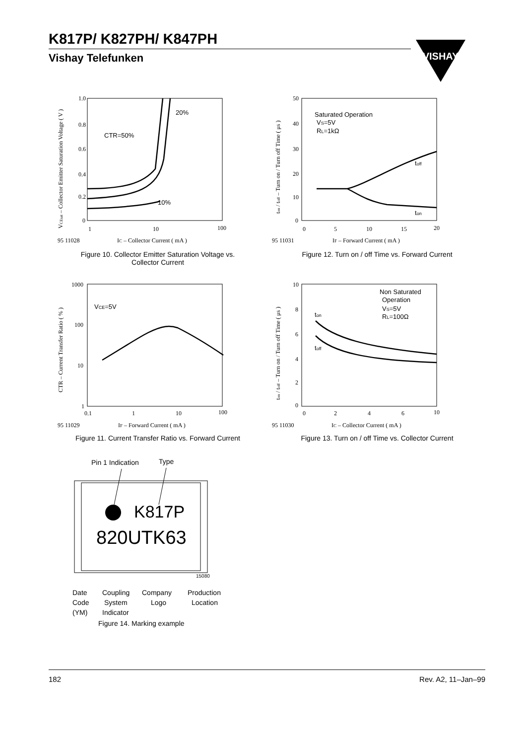K817P/ K827PH/ K847PH
Vishay Telefunken
VISHAY
1.0
0.8
0.6
0.4
0.2
0
1
10
100
20%
CTR=50%
10%
95 11028
IC – Collector Current ( mA )
VCEsat – Collector Emitter Saturation Voltage ( V )
Figure 10. Collector Emitter Saturation Voltage vs.
Collector Current
50
40
30
20
10
0
0
5
10
15
20
Saturated Operation
VS=5V
RL=1kΩ
toff
ton
95 11031
IF – Forward Current ( mA )
ton / toff – Turn on / Turn off Time ( μs )
Figure 12. Turn on / off Time vs. Forward Current
1000
100
10
1
0.1
1
10
100
VCE=5V
95 11029
IF – Forward Current ( mA )
CTR – Current Transfer Ratio ( % )
Figure 11. Current Transfer Ratio vs. Forward Current
10
8
6
4
2
0
0
2
4
6
10
Non Saturated
Operation
VS=5V
RL=100Ω
ton
toff
95 11030
IC – Collector Current ( mA )
ton / toff – Turn on / Turn off Time ( μs )
Figure 13. Turn on / off Time vs. Collector Current
Pin 1 Indication
Type
K817P
820UTK63
15080
Date
Code
(YM)
Coupling
System
Indicator
Company
Logo
Production
Location
Figure 14. Marking example
182 Rev. A2, 11–Jan–99